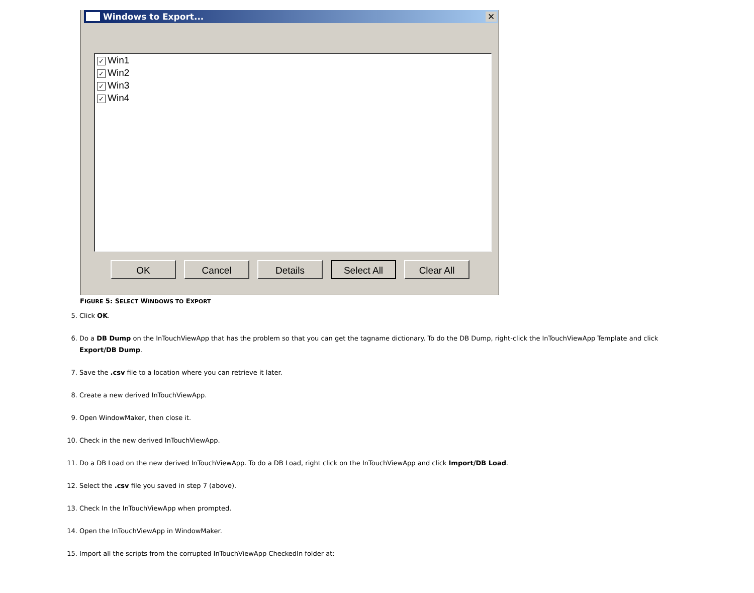Windows to Export... ✕
✓ Win1
✓ Win2
✓ Win3
✓ Win4
OK Cancel Details Select All Clear All
FIGURE 5: SELECT WINDOWS TO EXPORT
5. Click OK.
6. Do a DB Dump on the InTouchViewApp that has the problem so that you can get the tagname dictionary. To do the DB Dump, right-click the InTouchViewApp Template and click Export/DB Dump.
7. Save the .csv file to a location where you can retrieve it later.
8. Create a new derived InTouchViewApp.
9. Open WindowMaker, then close it.
10. Check in the new derived InTouchViewApp.
11. Do a DB Load on the new derived InTouchViewApp. To do a DB Load, right click on the InTouchViewApp and click Import/DB Load.
12. Select the .csv file you saved in step 7 (above).
13. Check In the InTouchViewApp when prompted.
14. Open the InTouchViewApp in WindowMaker.
15. Import all the scripts from the corrupted InTouchViewApp CheckedIn folder at: